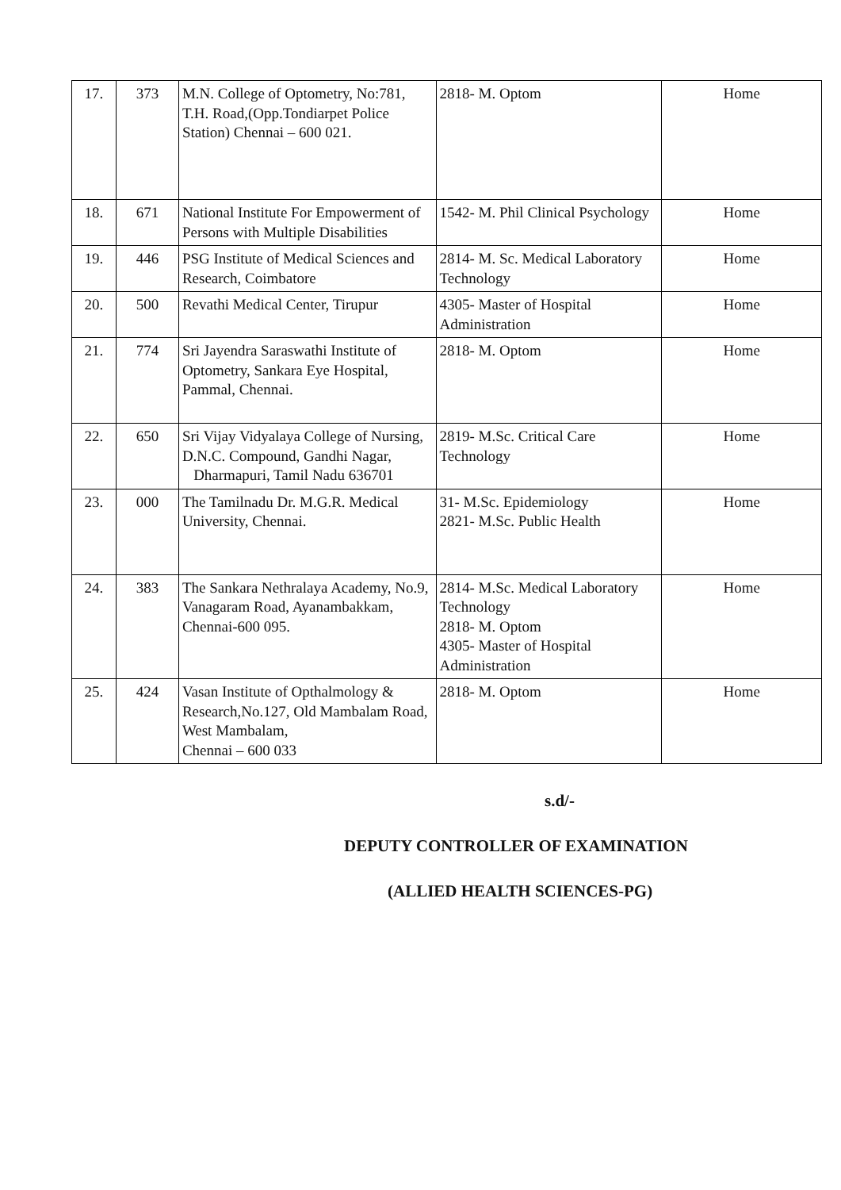| 17. | 373 | M.N. College of Optometry, No:781, T.H. Road,(Opp.Tondiarpet Police Station) Chennai – 600 021. | 2818- M. Optom | Home |
| 18. | 671 | National Institute For Empowerment of Persons with Multiple Disabilities | 1542- M. Phil Clinical Psychology | Home |
| 19. | 446 | PSG Institute of Medical Sciences and Research, Coimbatore | 2814- M. Sc. Medical Laboratory Technology | Home |
| 20. | 500 | Revathi Medical Center, Tirupur | 4305- Master of Hospital Administration | Home |
| 21. | 774 | Sri Jayendra Saraswathi Institute of Optometry, Sankara Eye Hospital, Pammal, Chennai. | 2818- M. Optom | Home |
| 22. | 650 | Sri Vijay Vidyalaya College of Nursing, D.N.C. Compound, Gandhi Nagar, Dharmapuri, Tamil Nadu 636701 | 2819- M.Sc. Critical Care Technology | Home |
| 23. | 000 | The Tamilnadu Dr. M.G.R. Medical University, Chennai. | 31- M.Sc. Epidemiology 2821- M.Sc. Public Health | Home |
| 24. | 383 | The Sankara Nethralaya Academy, No.9, Vanagaram Road, Ayanambakkam, Chennai-600 095. | 2814- M.Sc. Medical Laboratory Technology 2818- M. Optom 4305- Master of Hospital Administration | Home |
| 25. | 424 | Vasan Institute of Opthalmology & Research,No.127, Old Mambalam Road, West Mambalam, Chennai – 600 033 | 2818- M. Optom | Home |
s.d/-
DEPUTY CONTROLLER OF EXAMINATION
(ALLIED HEALTH SCIENCES-PG)